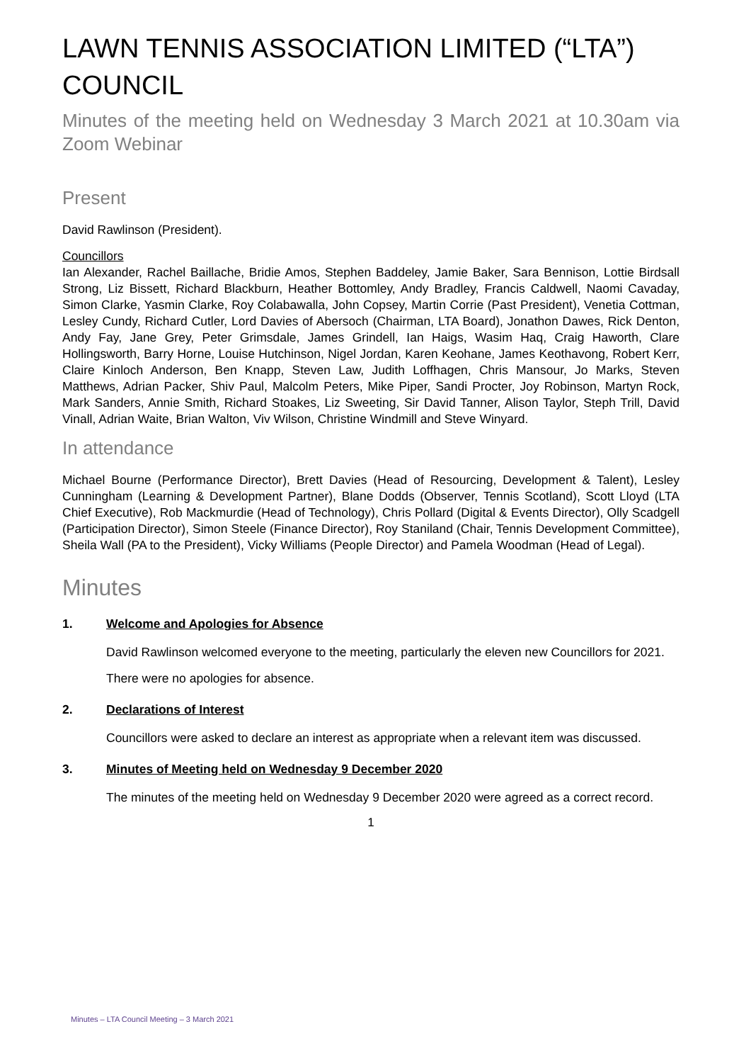LAWN TENNIS ASSOCIATION LIMITED (“LTA”) COUNCIL
Minutes of the meeting held on Wednesday 3 March 2021 at 10.30am via Zoom Webinar
Present
David Rawlinson (President).
Councillors
Ian Alexander, Rachel Baillache, Bridie Amos, Stephen Baddeley, Jamie Baker, Sara Bennison, Lottie Birdsall Strong, Liz Bissett, Richard Blackburn, Heather Bottomley, Andy Bradley, Francis Caldwell, Naomi Cavaday, Simon Clarke, Yasmin Clarke, Roy Colabawalla, John Copsey, Martin Corrie (Past President), Venetia Cottman, Lesley Cundy, Richard Cutler, Lord Davies of Abersoch (Chairman, LTA Board), Jonathon Dawes, Rick Denton, Andy Fay, Jane Grey, Peter Grimsdale, James Grindell, Ian Haigs, Wasim Haq, Craig Haworth, Clare Hollingsworth, Barry Horne, Louise Hutchinson, Nigel Jordan, Karen Keohane, James Keothavong, Robert Kerr, Claire Kinloch Anderson, Ben Knapp, Steven Law, Judith Loffhagen, Chris Mansour, Jo Marks, Steven Matthews, Adrian Packer, Shiv Paul, Malcolm Peters, Mike Piper, Sandi Procter, Joy Robinson, Martyn Rock, Mark Sanders, Annie Smith, Richard Stoakes, Liz Sweeting, Sir David Tanner, Alison Taylor, Steph Trill, David Vinall, Adrian Waite, Brian Walton, Viv Wilson, Christine Windmill and Steve Winyard.
In attendance
Michael Bourne (Performance Director), Brett Davies (Head of Resourcing, Development & Talent), Lesley Cunningham (Learning & Development Partner), Blane Dodds (Observer, Tennis Scotland), Scott Lloyd (LTA Chief Executive), Rob Mackmurdie (Head of Technology), Chris Pollard (Digital & Events Director), Olly Scadgell (Participation Director), Simon Steele (Finance Director), Roy Staniland (Chair, Tennis Development Committee), Sheila Wall (PA to the President), Vicky Williams (People Director) and Pamela Woodman (Head of Legal).
Minutes
1. Welcome and Apologies for Absence
David Rawlinson welcomed everyone to the meeting, particularly the eleven new Councillors for 2021.
There were no apologies for absence.
2. Declarations of Interest
Councillors were asked to declare an interest as appropriate when a relevant item was discussed.
3. Minutes of Meeting held on Wednesday 9 December 2020
The minutes of the meeting held on Wednesday 9 December 2020 were agreed as a correct record.
1
Minutes – LTA Council Meeting – 3 March 2021